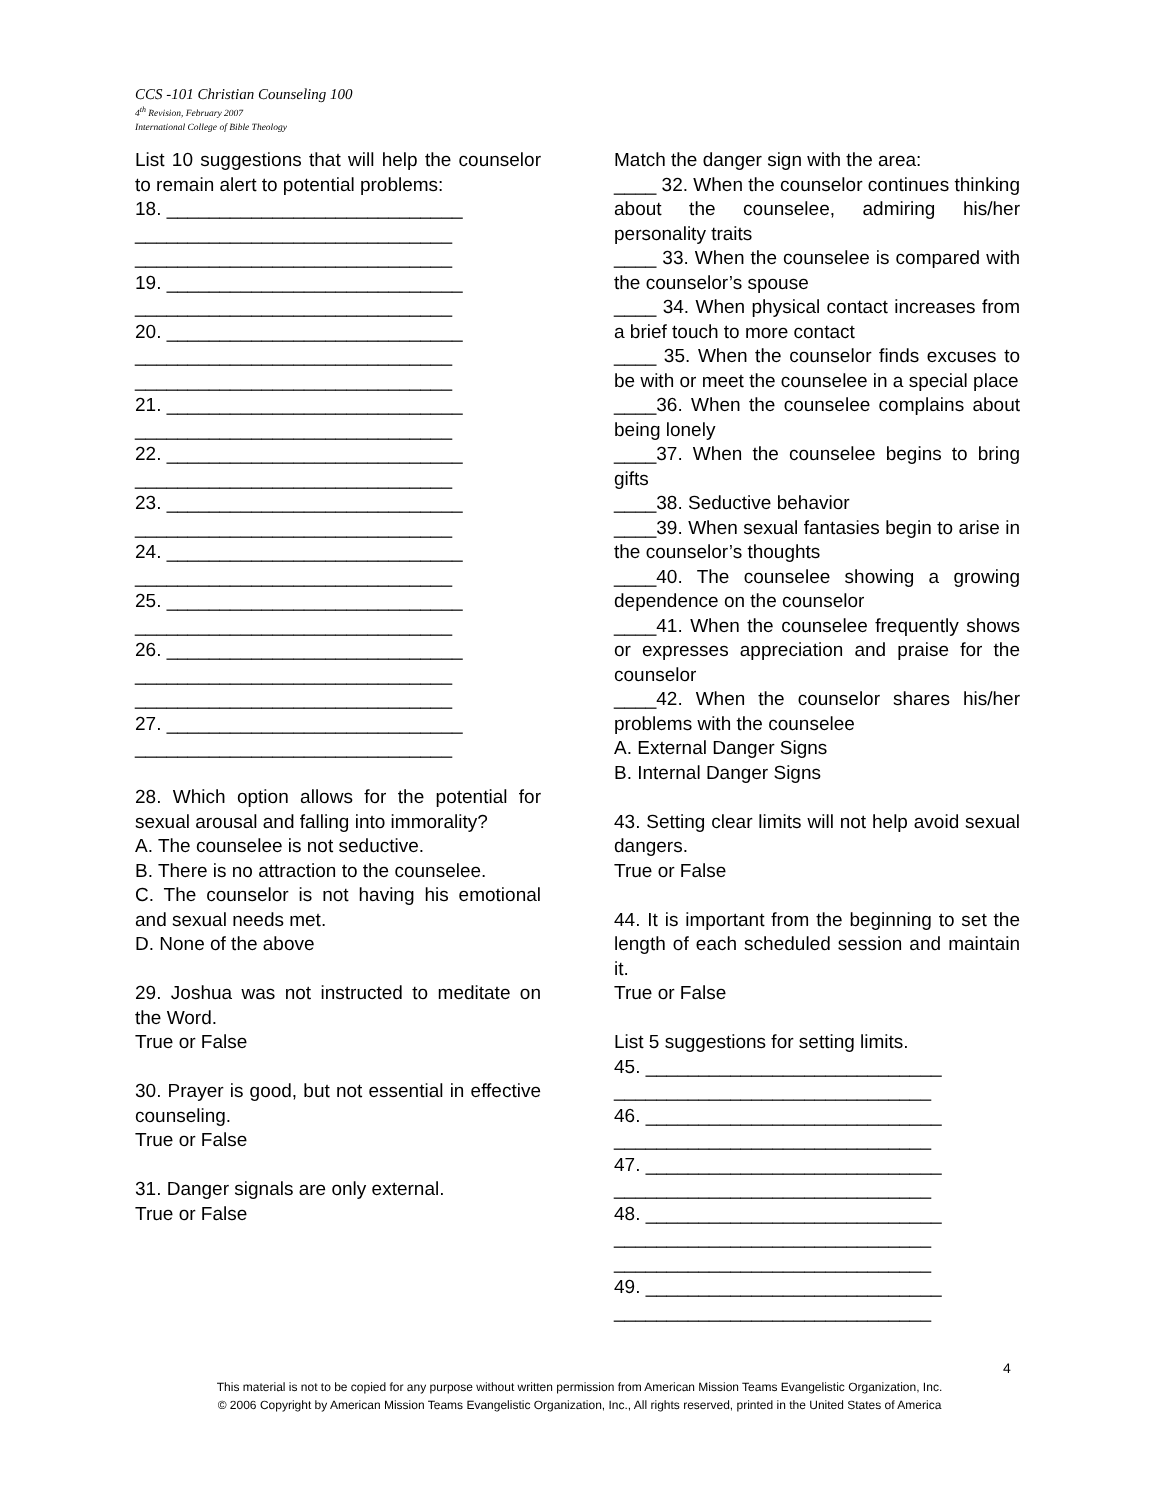CCS -101 Christian Counseling 100
4<sup>th</sup> Revision, February 2007
International College of Bible Theology
List 10 suggestions that will help the counselor to remain alert to potential problems:
18. ____________________________
______________________________
______________________________
19. ____________________________
______________________________
20. ____________________________
______________________________
______________________________
21. ____________________________
______________________________
22. ____________________________
______________________________
23. ____________________________
______________________________
24. ____________________________
______________________________
25. ____________________________
______________________________
26. ____________________________
______________________________
______________________________
27. ____________________________
______________________________
28. Which option allows for the potential for sexual arousal and falling into immorality?
A. The counselee is not seductive.
B. There is no attraction to the counselee.
C. The counselor is not having his emotional and sexual needs met.
D. None of the above
29. Joshua was not instructed to meditate on the Word.
True or False
30. Prayer is good, but not essential in effective counseling.
True or False
31. Danger signals are only external.
True or False
Match the danger sign with the area:
____ 32. When the counselor continues thinking about the counselee, admiring his/her personality traits
____ 33. When the counselee is compared with the counselor’s spouse
____ 34. When physical contact increases from a brief touch to more contact
____ 35. When the counselor finds excuses to be with or meet the counselee in a special place
____36. When the counselee complains about being lonely
____37. When the counselee begins to bring gifts
____38. Seductive behavior
____39. When sexual fantasies begin to arise in the counselor’s thoughts
____40. The counselee showing a growing dependence on the counselor
____41. When the counselee frequently shows or expresses appreciation and praise for the counselor
____42. When the counselor shares his/her problems with the counselee
A. External Danger Signs
B. Internal Danger Signs
43. Setting clear limits will not help avoid sexual dangers.
True or False
44. It is important from the beginning to set the length of each scheduled session and maintain it.
True or False
List 5 suggestions for setting limits.
45. ____________________________
______________________________
46. ____________________________
______________________________
47. ____________________________
______________________________
48. ____________________________
______________________________
______________________________
49. ____________________________
______________________________
4
This material is not to be copied for any purpose without written permission from American Mission Teams Evangelistic Organization, Inc.
© 2006 Copyright by American Mission Teams Evangelistic Organization, Inc., All rights reserved, printed in the United States of America